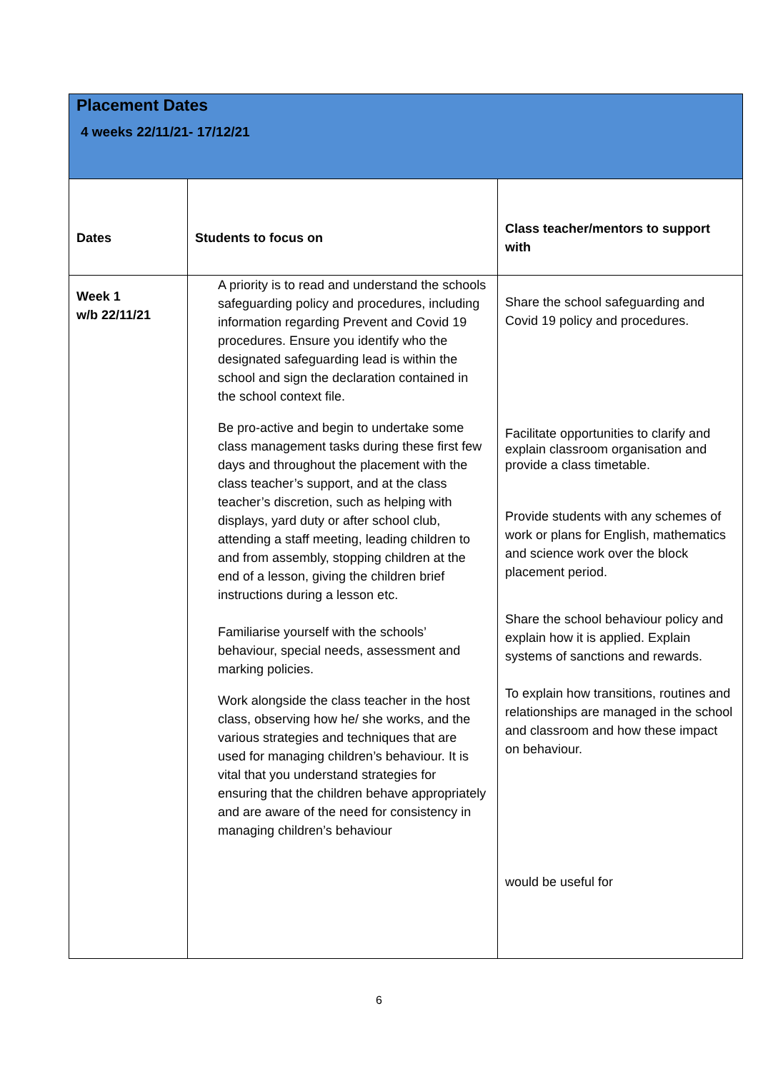| Placement Dates 4 weeks 22/11/21- 17/12/21 | | |
| Dates | Students to focus on | Class teacher/mentors to support with |
| Week 1 w/b 22/11/21 | A priority is to read and understand the schools safeguarding policy and procedures, including information regarding Prevent and Covid 19 procedures. Ensure you identify who the designated safeguarding lead is within the school and sign the declaration contained in the school context file. Be pro-active and begin to undertake some class management tasks during these first few days and throughout the placement with the class teacher’s support, and at the class teacher’s discretion, such as helping with displays, yard duty or after school club, attending a staff meeting, leading children to and from assembly, stopping children at the end of a lesson, giving the children brief instructions during a lesson etc. Familiarise yourself with the schools’ behaviour, special needs, assessment and marking policies. Work alongside the class teacher in the host class, observing how he/ she works, and the various strategies and techniques that are used for managing children’s behaviour. It is vital that you understand strategies for ensuring that the children behave appropriately and are aware of the need for consistency in managing children’s behaviour | Share the school safeguarding and Covid 19 policy and procedures. Facilitate opportunities to clarify and explain classroom organisation and provide a class timetable. Provide students with any schemes of work or plans for English, mathematics and science work over the block placement period. Share the school behaviour policy and explain how it is applied. Explain systems of sanctions and rewards. To explain how transitions, routines and relationships are managed in the school and classroom and how these impact on behaviour. would be useful for |
6